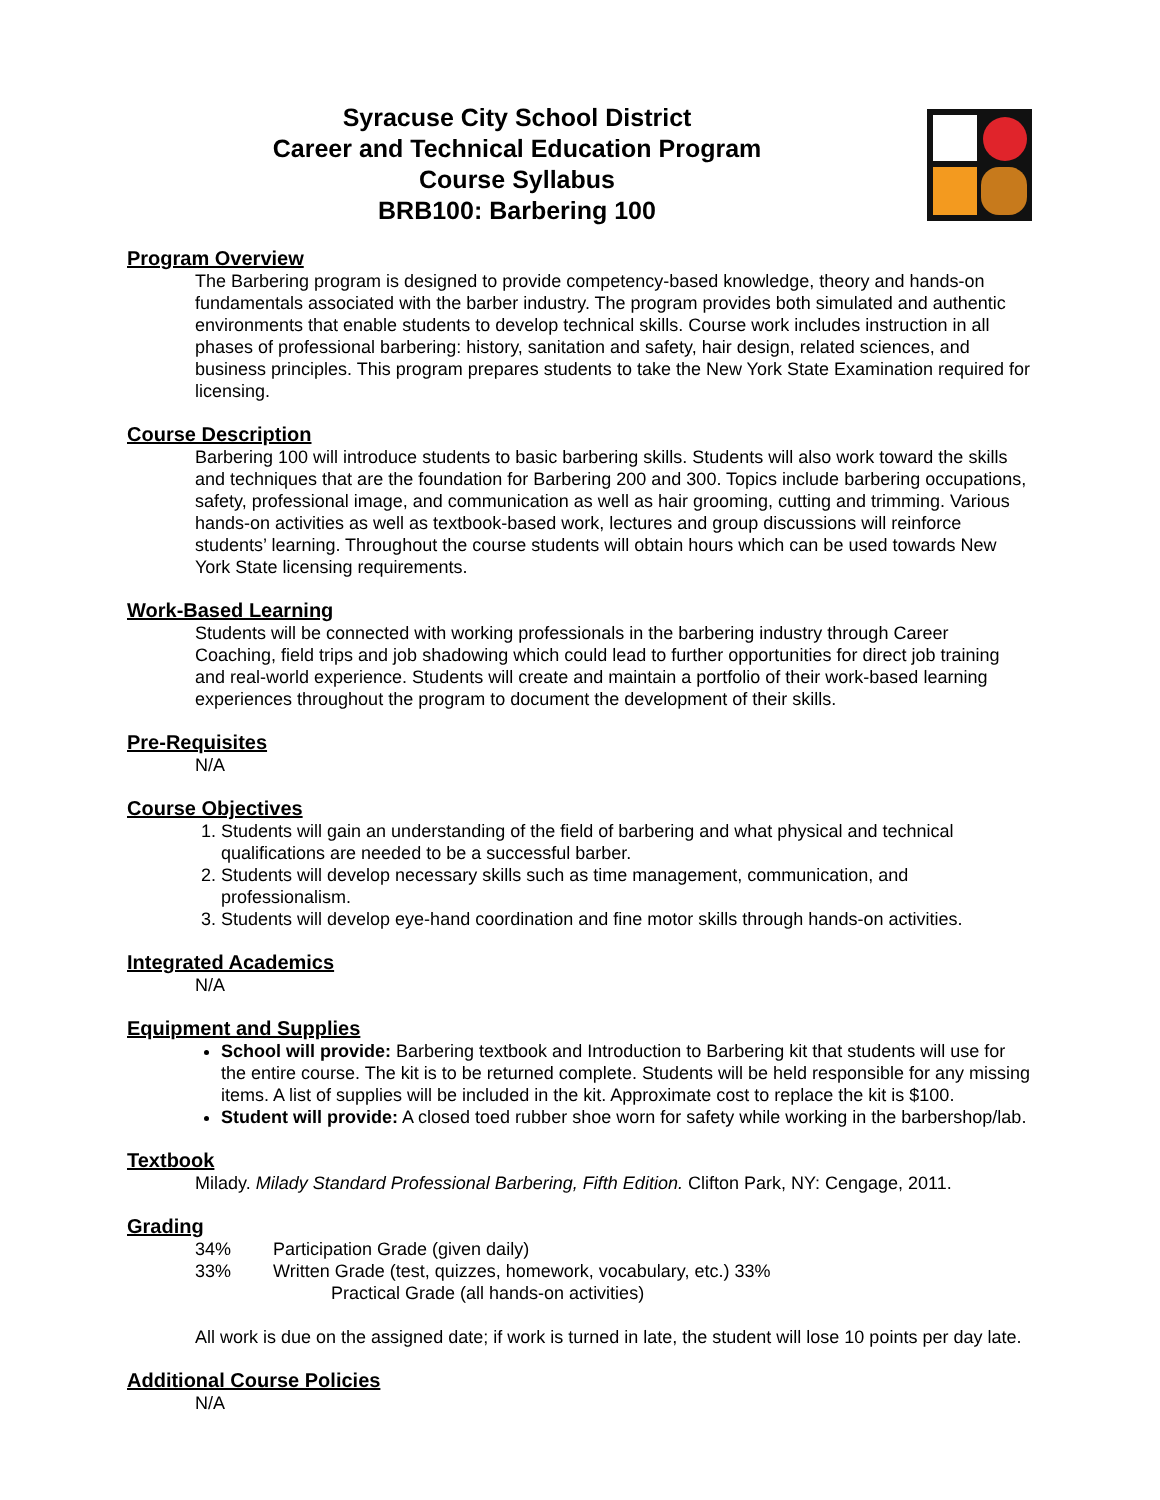Syracuse City School District
Career and Technical Education Program
Course Syllabus
BRB100: Barbering 100
Program Overview
The Barbering program is designed to provide competency-based knowledge, theory and hands-on fundamentals associated with the barber industry. The program provides both simulated and authentic environments that enable students to develop technical skills. Course work includes instruction in all phases of professional barbering: history, sanitation and safety, hair design, related sciences, and business principles. This program prepares students to take the New York State Examination required for licensing.
Course Description
Barbering 100 will introduce students to basic barbering skills. Students will also work toward the skills and techniques that are the foundation for Barbering 200 and 300. Topics include barbering occupations, safety, professional image, and communication as well as hair grooming, cutting and trimming. Various hands-on activities as well as textbook-based work, lectures and group discussions will reinforce students’ learning. Throughout the course students will obtain hours which can be used towards New York State licensing requirements.
Work-Based Learning
Students will be connected with working professionals in the barbering industry through Career Coaching, field trips and job shadowing which could lead to further opportunities for direct job training and real-world experience. Students will create and maintain a portfolio of their work-based learning experiences throughout the program to document the development of their skills.
Pre-Requisites
N/A
Course Objectives
1. Students will gain an understanding of the field of barbering and what physical and technical qualifications are needed to be a successful barber.
2. Students will develop necessary skills such as time management, communication, and professionalism.
3. Students will develop eye-hand coordination and fine motor skills through hands-on activities.
Integrated Academics
N/A
Equipment and Supplies
School will provide: Barbering textbook and Introduction to Barbering kit that students will use for the entire course. The kit is to be returned complete. Students will be held responsible for any missing items. A list of supplies will be included in the kit. Approximate cost to replace the kit is $100.
Student will provide: A closed toed rubber shoe worn for safety while working in the barbershop/lab.
Textbook
Milady. Milady Standard Professional Barbering, Fifth Edition. Clifton Park, NY: Cengage, 2011.
Grading
34% Participation Grade (given daily)
33% Written Grade (test, quizzes, homework, vocabulary, etc.) 33%
Practical Grade (all hands-on activities)
All work is due on the assigned date; if work is turned in late, the student will lose 10 points per day late.
Additional Course Policies
N/A